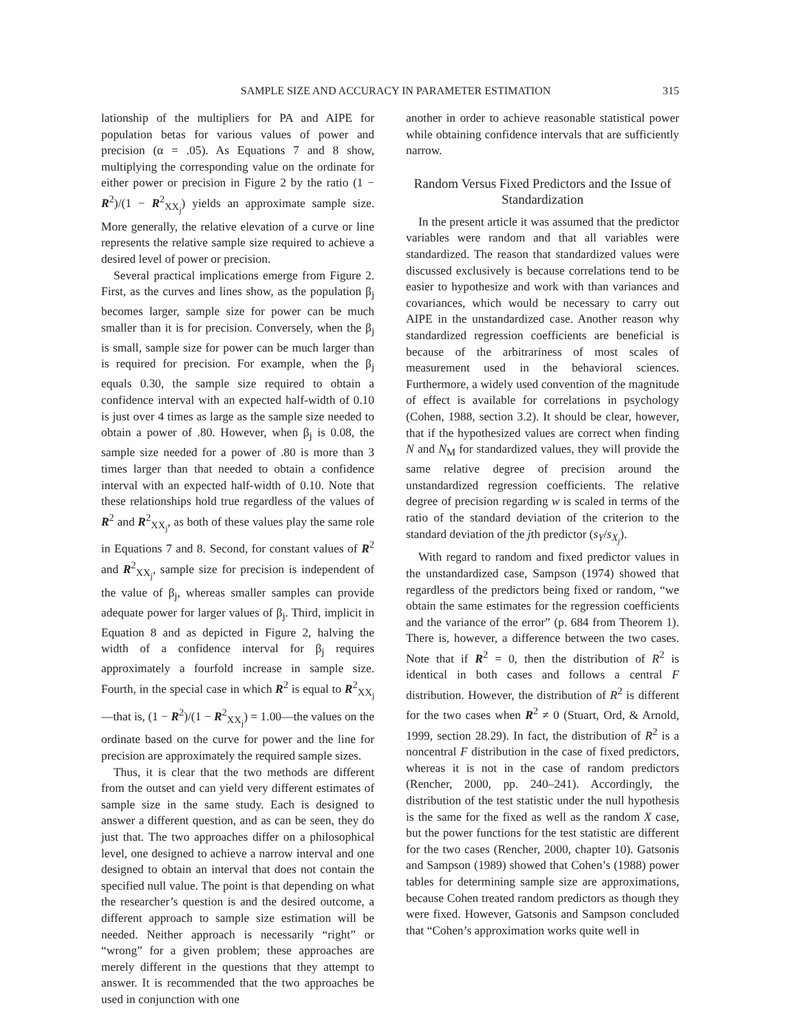SAMPLE SIZE AND ACCURACY IN PARAMETER ESTIMATION 315
lationship of the multipliers for PA and AIPE for population betas for various values of power and precision (α = .05). As Equations 7 and 8 show, multiplying the corresponding value on the ordinate for either power or precision in Figure 2 by the ratio (1 − R<sup>2</sup>)/(1 − R<sup>2</sup><sub>XX<sub>j</sub></sub>) yields an approximate sample size. More generally, the relative elevation of a curve or line represents the relative sample size required to achieve a desired level of power or precision.
Several practical implications emerge from Figure 2. First, as the curves and lines show, as the population β<sub>j</sub> becomes larger, sample size for power can be much smaller than it is for precision. Conversely, when the β<sub>j</sub> is small, sample size for power can be much larger than is required for precision. For example, when the β<sub>j</sub> equals 0.30, the sample size required to obtain a confidence interval with an expected half-width of 0.10 is just over 4 times as large as the sample size needed to obtain a power of .80. However, when β<sub>j</sub> is 0.08, the sample size needed for a power of .80 is more than 3 times larger than that needed to obtain a confidence interval with an expected half-width of 0.10. Note that these relationships hold true regardless of the values of R<sup>2</sup> and R<sup>2</sup><sub>XX<sub>j</sub></sub>, as both of these values play the same role in Equations 7 and 8. Second, for constant values of R<sup>2</sup> and R<sup>2</sup><sub>XX<sub>j</sub></sub>, sample size for precision is independent of the value of β<sub>j</sub>, whereas smaller samples can provide adequate power for larger values of β<sub>j</sub>. Third, implicit in Equation 8 and as depicted in Figure 2, halving the width of a confidence interval for β<sub>j</sub> requires approximately a fourfold increase in sample size. Fourth, in the special case in which R<sup>2</sup> is equal to R<sup>2</sup><sub>XX<sub>j</sub></sub>—that is, (1 − R<sup>2</sup>)/(1 − R<sup>2</sup><sub>XX<sub>j</sub></sub>) = 1.00—the values on the ordinate based on the curve for power and the line for precision are approximately the required sample sizes.
Thus, it is clear that the two methods are different from the outset and can yield very different estimates of sample size in the same study. Each is designed to answer a different question, and as can be seen, they do just that. The two approaches differ on a philosophical level, one designed to achieve a narrow interval and one designed to obtain an interval that does not contain the specified null value. The point is that depending on what the researcher’s question is and the desired outcome, a different approach to sample size estimation will be needed. Neither approach is necessarily “right” or “wrong” for a given problem; these approaches are merely different in the questions that they attempt to answer. It is recommended that the two approaches be used in conjunction with one
another in order to achieve reasonable statistical power while obtaining confidence intervals that are sufficiently narrow.
Random Versus Fixed Predictors and the Issue of Standardization
In the present article it was assumed that the predictor variables were random and that all variables were standardized. The reason that standardized values were discussed exclusively is because correlations tend to be easier to hypothesize and work with than variances and covariances, which would be necessary to carry out AIPE in the unstandardized case. Another reason why standardized regression coefficients are beneficial is because of the arbitrariness of most scales of measurement used in the behavioral sciences. Furthermore, a widely used convention of the magnitude of effect is available for correlations in psychology (Cohen, 1988, section 3.2). It should be clear, however, that if the hypothesized values are correct when finding N and N<sub>M</sub> for standardized values, they will provide the same relative degree of precision around the unstandardized regression coefficients. The relative degree of precision regarding w is scaled in terms of the ratio of the standard deviation of the criterion to the standard deviation of the jth predictor (s<sub>Y</sub>/s<sub>X<sub>j</sub></sub>).
With regard to random and fixed predictor values in the unstandardized case, Sampson (1974) showed that regardless of the predictors being fixed or random, “we obtain the same estimates for the regression coefficients and the variance of the error” (p. 684 from Theorem 1). There is, however, a difference between the two cases. Note that if R<sup>2</sup> = 0, then the distribution of R<sup>2</sup> is identical in both cases and follows a central F distribution. However, the distribution of R<sup>2</sup> is different for the two cases when R<sup>2</sup> ≠ 0 (Stuart, Ord, & Arnold, 1999, section 28.29). In fact, the distribution of R<sup>2</sup> is a noncentral F distribution in the case of fixed predictors, whereas it is not in the case of random predictors (Rencher, 2000, pp. 240–241). Accordingly, the distribution of the test statistic under the null hypothesis is the same for the fixed as well as the random X case, but the power functions for the test statistic are different for the two cases (Rencher, 2000, chapter 10). Gatsonis and Sampson (1989) showed that Cohen’s (1988) power tables for determining sample size are approximations, because Cohen treated random predictors as though they were fixed. However, Gatsonis and Sampson concluded that “Cohen’s approximation works quite well in